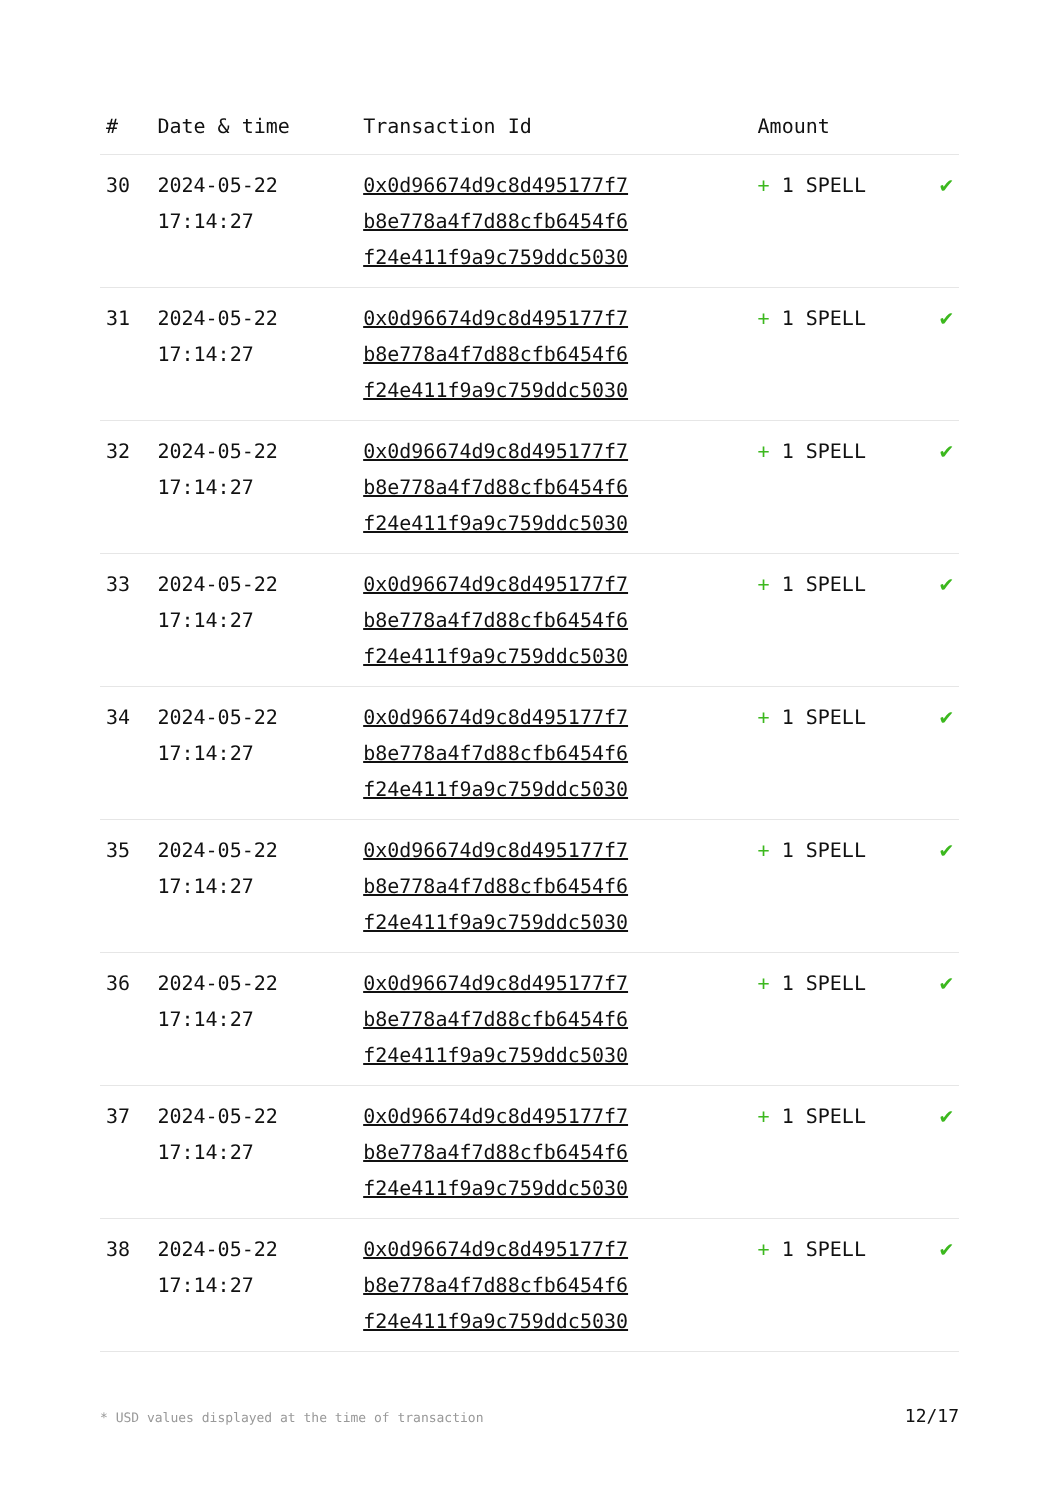| # | Date & time | Transaction Id | Amount | |
| --- | --- | --- | --- | --- |
| 30 | 2024-05-22 17:14:27 | 0x0d96674d9c8d495177f7 b8e778a4f7d88cfb6454f6 f24e411f9a9c759ddc5030 | + 1 SPELL | ✔ |
| 31 | 2024-05-22 17:14:27 | 0x0d96674d9c8d495177f7 b8e778a4f7d88cfb6454f6 f24e411f9a9c759ddc5030 | + 1 SPELL | ✔ |
| 32 | 2024-05-22 17:14:27 | 0x0d96674d9c8d495177f7 b8e778a4f7d88cfb6454f6 f24e411f9a9c759ddc5030 | + 1 SPELL | ✔ |
| 33 | 2024-05-22 17:14:27 | 0x0d96674d9c8d495177f7 b8e778a4f7d88cfb6454f6 f24e411f9a9c759ddc5030 | + 1 SPELL | ✔ |
| 34 | 2024-05-22 17:14:27 | 0x0d96674d9c8d495177f7 b8e778a4f7d88cfb6454f6 f24e411f9a9c759ddc5030 | + 1 SPELL | ✔ |
| 35 | 2024-05-22 17:14:27 | 0x0d96674d9c8d495177f7 b8e778a4f7d88cfb6454f6 f24e411f9a9c759ddc5030 | + 1 SPELL | ✔ |
| 36 | 2024-05-22 17:14:27 | 0x0d96674d9c8d495177f7 b8e778a4f7d88cfb6454f6 f24e411f9a9c759ddc5030 | + 1 SPELL | ✔ |
| 37 | 2024-05-22 17:14:27 | 0x0d96674d9c8d495177f7 b8e778a4f7d88cfb6454f6 f24e411f9a9c759ddc5030 | + 1 SPELL | ✔ |
| 38 | 2024-05-22 17:14:27 | 0x0d96674d9c8d495177f7 b8e778a4f7d88cfb6454f6 f24e411f9a9c759ddc5030 | + 1 SPELL | ✔ |
* USD values displayed at the time of transaction 12/17